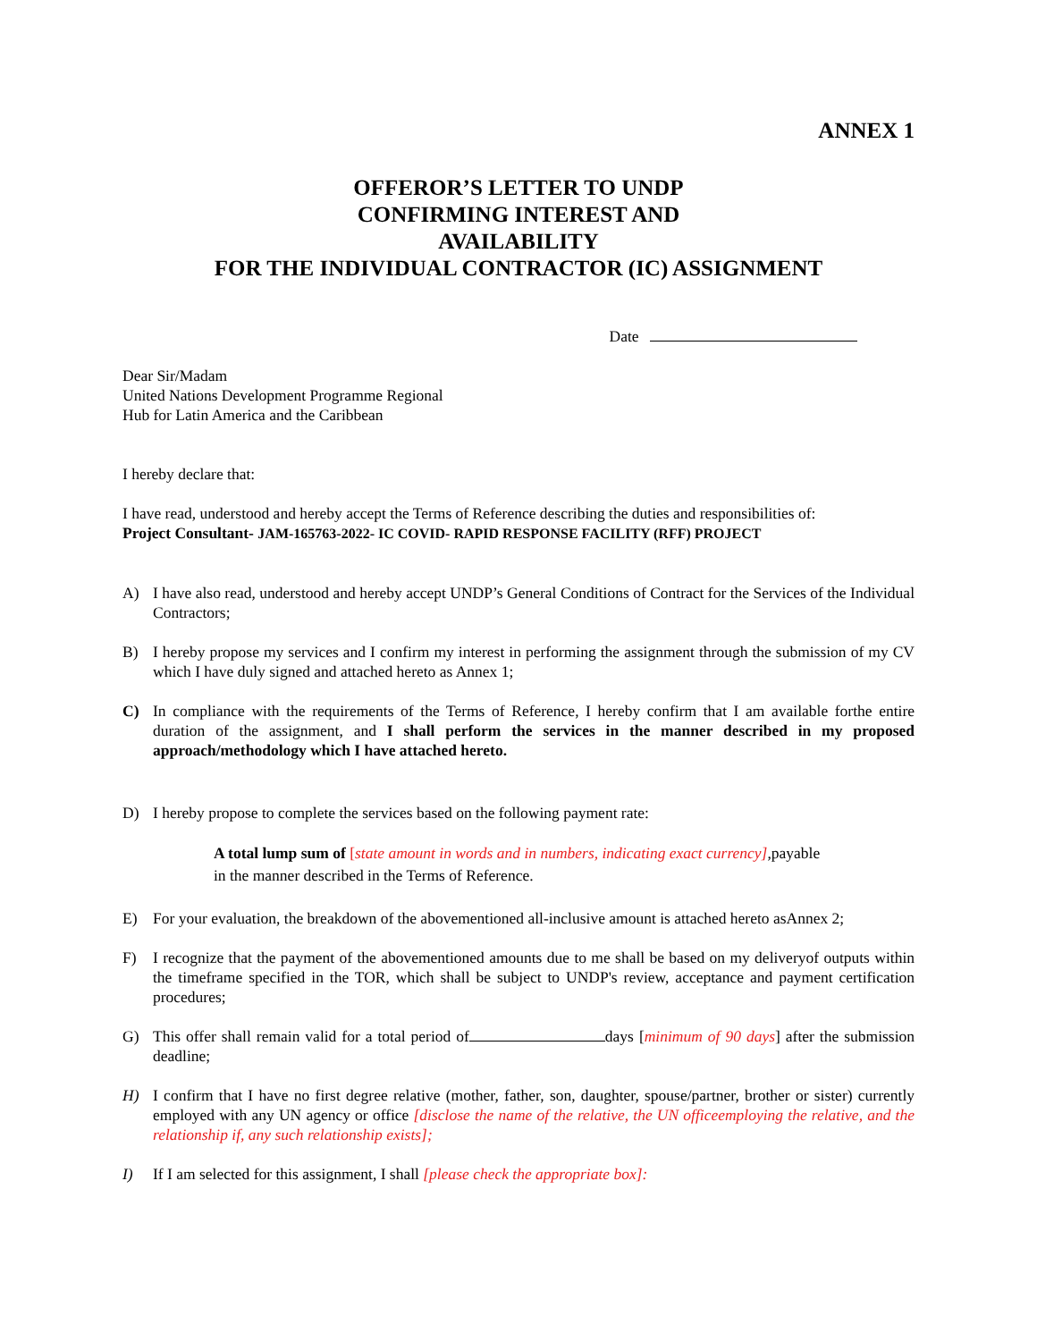ANNEX 1
OFFEROR’S LETTER TO UNDP
CONFIRMING INTEREST AND
AVAILABILITY
FOR THE INDIVIDUAL CONTRACTOR (IC) ASSIGNMENT
Date
Dear Sir/Madam
United Nations Development Programme Regional
Hub for Latin America and the Caribbean
I hereby declare that:
I have read, understood and hereby accept the Terms of Reference describing the duties and responsibilities of:
Project Consultant- JAM-165763-2022- IC COVID- RAPID RESPONSE FACILITY (RFF) PROJECT
A) I have also read, understood and hereby accept UNDP’s General Conditions of Contract for the Services of the Individual Contractors;
B) I hereby propose my services and I confirm my interest in performing the assignment through the submission of my CV which I have duly signed and attached hereto as Annex 1;
C) In compliance with the requirements of the Terms of Reference, I hereby confirm that I am available forthe entire duration of the assignment, and I shall perform the services in the manner described in my proposed approach/methodology which I have attached hereto.
D) I hereby propose to complete the services based on the following payment rate:
A total lump sum of [state amount in words and in numbers, indicating exact currency],payable
in the manner described in the Terms of Reference.
E) For your evaluation, the breakdown of the abovementioned all-inclusive amount is attached hereto asAnnex 2;
F) I recognize that the payment of the abovementioned amounts due to me shall be based on my deliveryof outputs within the timeframe specified in the TOR, which shall be subject to UNDP's review, acceptance and payment certification procedures;
G) This offer shall remain valid for a total period of days [minimum of 90 days] after the submission deadline;
H) I confirm that I have no first degree relative (mother, father, son, daughter, spouse/partner, brother or sister) currently employed with any UN agency or office [disclose the name of the relative, the UN officeemploying the relative, and the relationship if, any such relationship exists];
I) If I am selected for this assignment, I shall [please check the appropriate box]: